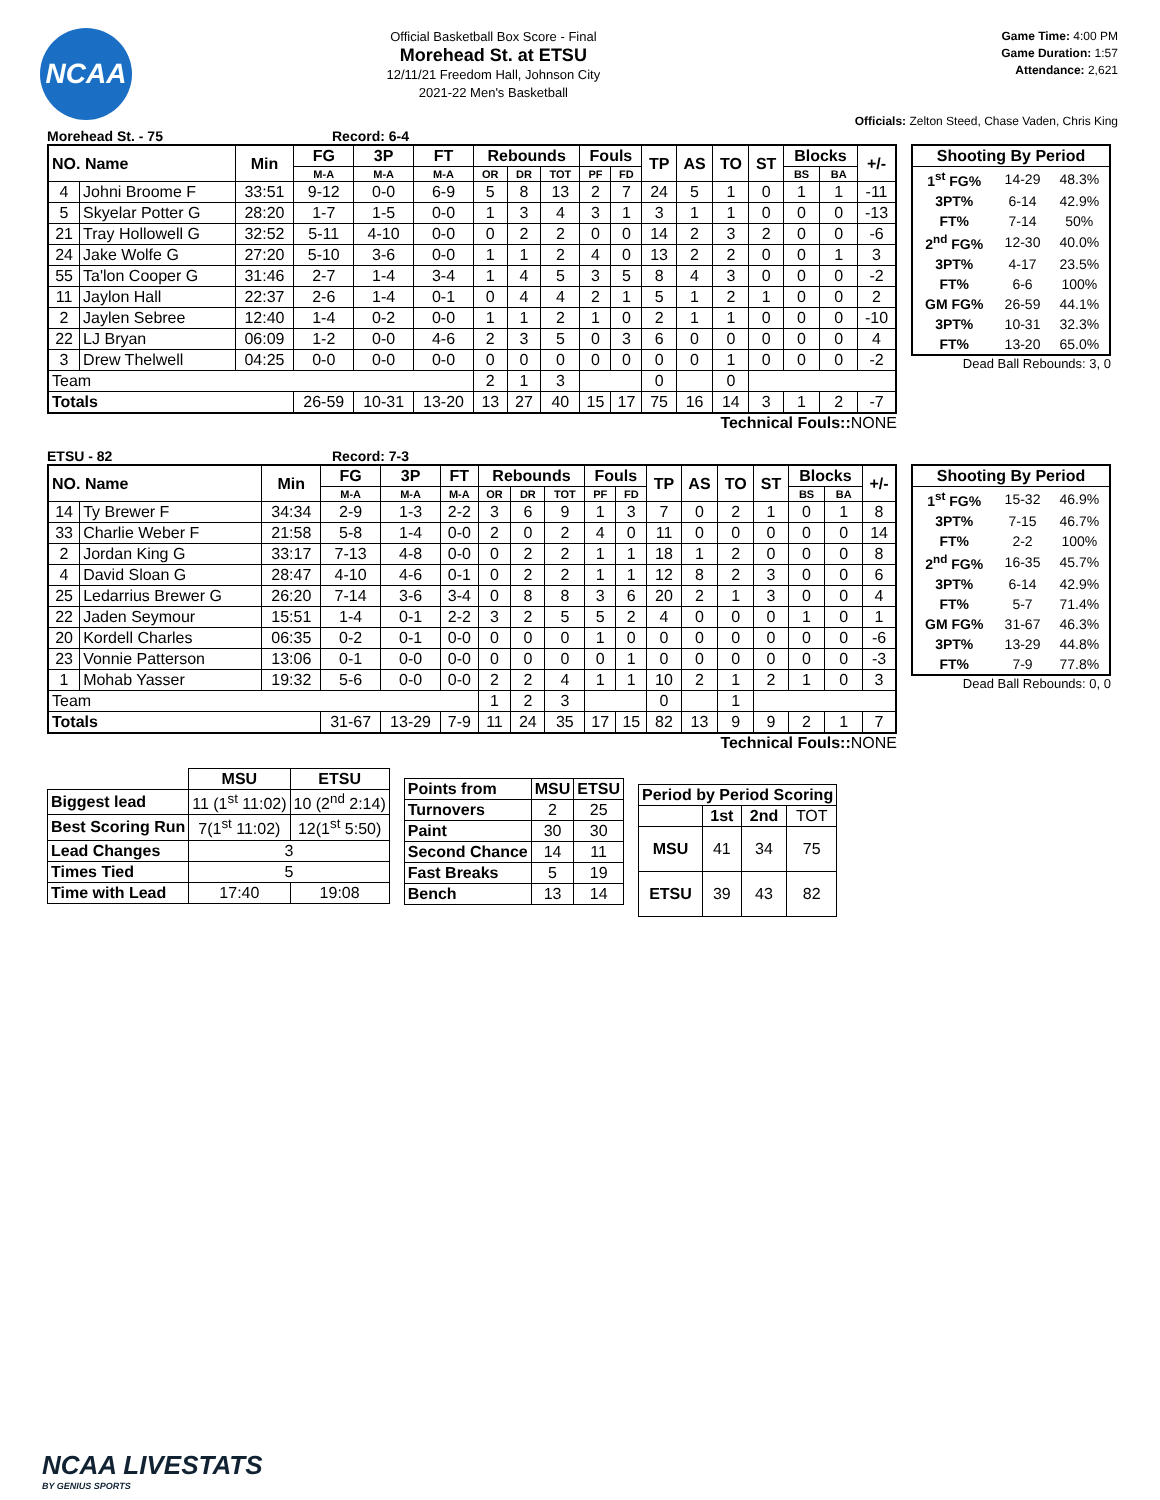NCAA
Official Basketball Box Score - Final
Morehead St. at ETSU
12/11/21 Freedom Hall, Johnson City
2021-22 Men's Basketball
Game Time: 4:00 PM
Game Duration: 1:57
Attendance: 2,621
Officials: Zelton Steed, Chase Vaden, Chris King
Morehead St. - 75 Record: 6-4
| NO. Name | | Min | FG | 3P | FT | Rebounds | | | Fouls | | TP | AS | TO | ST | Blocks | | +/- |
| --- | --- | --- | --- | --- | --- | --- | --- | --- | --- | --- | --- | --- | --- | --- | --- | --- | --- |
| | | | M-A | M-A | M-A | OR | DR | TOT | PF | FD | | | | | BS | BA | |
| 4 | Johni Broome F | 33:51 | 9-12 | 0-0 | 6-9 | 5 | 8 | 13 | 2 | 7 | 24 | 5 | 1 | 0 | 1 | 1 | -11 |
| 5 | Skyelar Potter G | 28:20 | 1-7 | 1-5 | 0-0 | 1 | 3 | 4 | 3 | 1 | 3 | 1 | 1 | 0 | 0 | 0 | -13 |
| 21 | Tray Hollowell G | 32:52 | 5-11 | 4-10 | 0-0 | 0 | 2 | 2 | 0 | 0 | 14 | 2 | 3 | 2 | 0 | 0 | -6 |
| 24 | Jake Wolfe G | 27:20 | 5-10 | 3-6 | 0-0 | 1 | 1 | 2 | 4 | 0 | 13 | 2 | 2 | 0 | 0 | 1 | 3 |
| 55 | Ta'lon Cooper G | 31:46 | 2-7 | 1-4 | 3-4 | 1 | 4 | 5 | 3 | 5 | 8 | 4 | 3 | 0 | 0 | 0 | -2 |
| 11 | Jaylon Hall | 22:37 | 2-6 | 1-4 | 0-1 | 0 | 4 | 4 | 2 | 1 | 5 | 1 | 2 | 1 | 0 | 0 | 2 |
| 2 | Jaylen Sebree | 12:40 | 1-4 | 0-2 | 0-0 | 1 | 1 | 2 | 1 | 0 | 2 | 1 | 1 | 0 | 0 | 0 | -10 |
| 22 | LJ Bryan | 06:09 | 1-2 | 0-0 | 4-6 | 2 | 3 | 5 | 0 | 3 | 6 | 0 | 0 | 0 | 0 | 0 | 4 |
| 3 | Drew Thelwell | 04:25 | 0-0 | 0-0 | 0-0 | 0 | 0 | 0 | 0 | 0 | 0 | 0 | 1 | 0 | 0 | 0 | -2 |
| Team | | | | | | 2 | 1 | 3 | | | 0 | | 0 | | | | |
| Totals | | | 26-59 | 10-31 | 13-20 | 13 | 27 | 40 | 15 | 17 | 75 | 16 | 14 | 3 | 1 | 2 | -7 |
Technical Fouls:: NONE
| Shooting By Period | | |
| --- | --- | --- |
| 1<sup>st</sup> FG% | 14-29 | 48.3% |
| 3PT% | 6-14 | 42.9% |
| FT% | 7-14 | 50% |
| 2<sup>nd</sup> FG% | 12-30 | 40.0% |
| 3PT% | 4-17 | 23.5% |
| FT% | 6-6 | 100% |
| GM FG% | 26-59 | 44.1% |
| 3PT% | 10-31 | 32.3% |
| FT% | 13-20 | 65.0% |
Dead Ball Rebounds: 3, 0
ETSU - 82 Record: 7-3
| NO. Name | | Min | FG | 3P | FT | Rebounds | | | Fouls | | TP | AS | TO | ST | Blocks | | +/- |
| --- | --- | --- | --- | --- | --- | --- | --- | --- | --- | --- | --- | --- | --- | --- | --- | --- | --- |
| | | | M-A | M-A | M-A | OR | DR | TOT | PF | FD | | | | | BS | BA | |
| 14 | Ty Brewer F | 34:34 | 2-9 | 1-3 | 2-2 | 3 | 6 | 9 | 1 | 3 | 7 | 0 | 2 | 1 | 0 | 1 | 8 |
| 33 | Charlie Weber F | 21:58 | 5-8 | 1-4 | 0-0 | 2 | 0 | 2 | 4 | 0 | 11 | 0 | 0 | 0 | 0 | 0 | 14 |
| 2 | Jordan King G | 33:17 | 7-13 | 4-8 | 0-0 | 0 | 2 | 2 | 1 | 1 | 18 | 1 | 2 | 0 | 0 | 0 | 8 |
| 4 | David Sloan G | 28:47 | 4-10 | 4-6 | 0-1 | 0 | 2 | 2 | 1 | 1 | 12 | 8 | 2 | 3 | 0 | 0 | 6 |
| 25 | Ledarrius Brewer G | 26:20 | 7-14 | 3-6 | 3-4 | 0 | 8 | 8 | 3 | 6 | 20 | 2 | 1 | 3 | 0 | 0 | 4 |
| 22 | Jaden Seymour | 15:51 | 1-4 | 0-1 | 2-2 | 3 | 2 | 5 | 5 | 2 | 4 | 0 | 0 | 0 | 1 | 0 | 1 |
| 20 | Kordell Charles | 06:35 | 0-2 | 0-1 | 0-0 | 0 | 0 | 0 | 1 | 0 | 0 | 0 | 0 | 0 | 0 | 0 | -6 |
| 23 | Vonnie Patterson | 13:06 | 0-1 | 0-0 | 0-0 | 0 | 0 | 0 | 0 | 1 | 0 | 0 | 0 | 0 | 0 | 0 | -3 |
| 1 | Mohab Yasser | 19:32 | 5-6 | 0-0 | 0-0 | 2 | 2 | 4 | 1 | 1 | 10 | 2 | 1 | 2 | 1 | 0 | 3 |
| Team | | | | | | 1 | 2 | 3 | | | 0 | | 1 | | | | |
| Totals | | | 31-67 | 13-29 | 7-9 | 11 | 24 | 35 | 17 | 15 | 82 | 13 | 9 | 9 | 2 | 1 | 7 |
Technical Fouls:: NONE
| Shooting By Period | | |
| --- | --- | --- |
| 1<sup>st</sup> FG% | 15-32 | 46.9% |
| 3PT% | 7-15 | 46.7% |
| FT% | 2-2 | 100% |
| 2<sup>nd</sup> FG% | 16-35 | 45.7% |
| 3PT% | 6-14 | 42.9% |
| FT% | 5-7 | 71.4% |
| GM FG% | 31-67 | 46.3% |
| 3PT% | 13-29 | 44.8% |
| FT% | 7-9 | 77.8% |
Dead Ball Rebounds: 0, 0
| | MSU | ETSU |
| Biggest lead | 11 (1<sup>st</sup> 11:02) | 10 (2<sup>nd</sup> 2:14) |
| Best Scoring Run | 7(1<sup>st</sup> 11:02) | 12(1<sup>st</sup> 5:50) |
| Lead Changes | 3 | |
| Times Tied | 5 | |
| Time with Lead | 17:40 | 19:08 |
| Points from | MSU | ETSU |
| --- | --- | --- |
| Turnovers | 2 | 25 |
| Paint | 30 | 30 |
| Second Chance | 14 | 11 |
| Fast Breaks | 5 | 19 |
| Bench | 13 | 14 |
| Period by Period Scoring | | | |
| --- | --- | --- | --- |
| | 1st | 2nd | TOT |
| MSU | 41 | 34 | 75 |
| ETSU | 39 | 43 | 82 |
NCAA LIVESTATS
BY GENIUS SPORTS